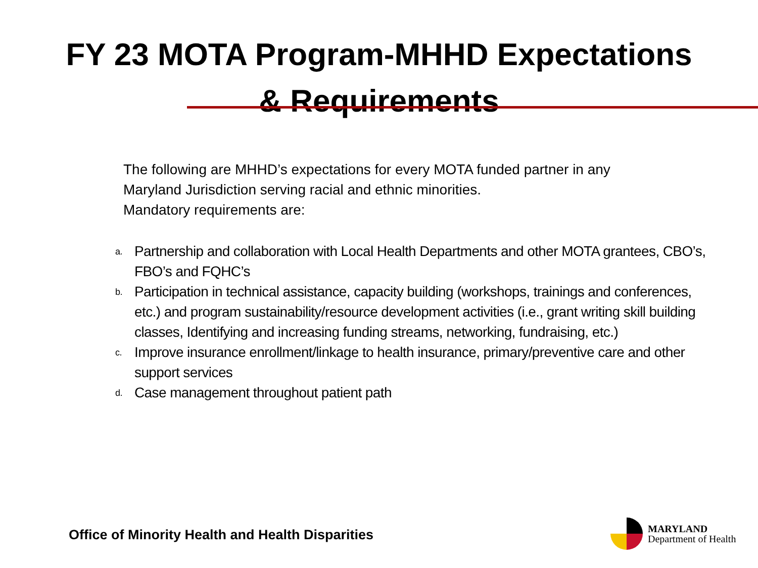FY 23 MOTA Program-MHHD Expectations
& Requirements
The following are MHHD’s expectations for every MOTA funded partner in any Maryland Jurisdiction serving racial and ethnic minorities.
Mandatory requirements are:
a. Partnership and collaboration with Local Health Departments and other MOTA grantees, CBO’s, FBO’s and FQHC’s
b. Participation in technical assistance, capacity building (workshops, trainings and conferences, etc.) and program sustainability/resource development activities (i.e., grant writing skill building classes, Identifying and increasing funding streams, networking, fundraising, etc.)
c. Improve insurance enrollment/linkage to health insurance, primary/preventive care and other support services
d. Case management throughout patient path
Office of Minority Health and Health Disparities
MARYLAND
Department of Health